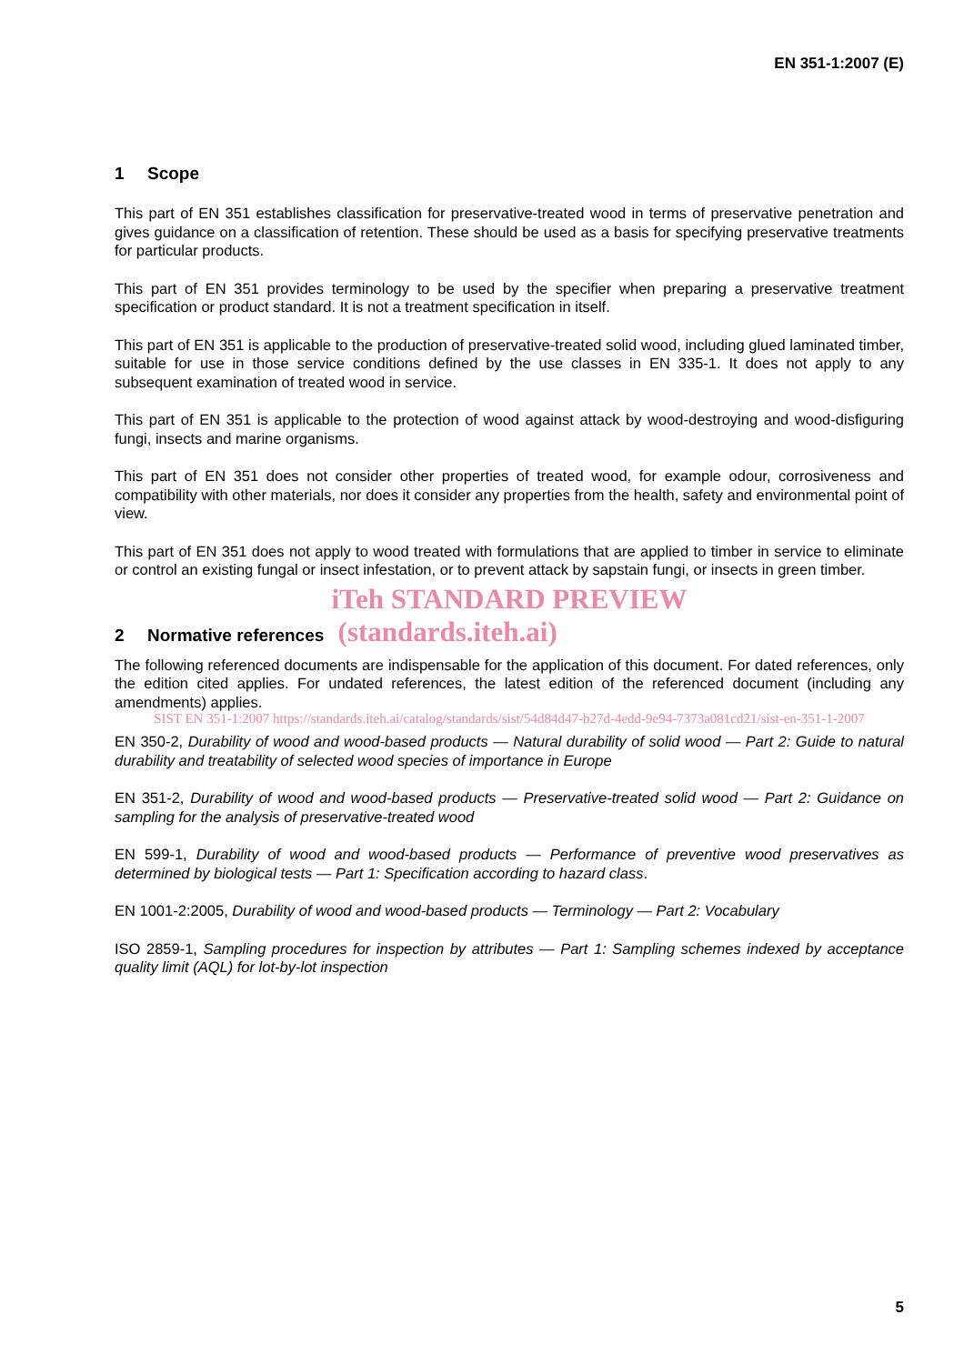EN 351-1:2007 (E)
1 Scope
This part of EN 351 establishes classification for preservative-treated wood in terms of preservative penetration and gives guidance on a classification of retention. These should be used as a basis for specifying preservative treatments for particular products.
This part of EN 351 provides terminology to be used by the specifier when preparing a preservative treatment specification or product standard. It is not a treatment specification in itself.
This part of EN 351 is applicable to the production of preservative-treated solid wood, including glued laminated timber, suitable for use in those service conditions defined by the use classes in EN 335-1. It does not apply to any subsequent examination of treated wood in service.
This part of EN 351 is applicable to the protection of wood against attack by wood-destroying and wood-disfiguring fungi, insects and marine organisms.
This part of EN 351 does not consider other properties of treated wood, for example odour, corrosiveness and compatibility with other materials, nor does it consider any properties from the health, safety and environmental point of view.
This part of EN 351 does not apply to wood treated with formulations that are applied to timber in service to eliminate or control an existing fungal or insect infestation, or to prevent attack by sapstain fungi, or insects in green timber.
iTeh STANDARD PREVIEW
2 Normative references (standards.iteh.ai)
The following referenced documents are indispensable for the application of this document. For dated references, only the edition cited applies. For undated references, the latest edition of the referenced document (including any amendments) applies.
SIST EN 351-1:2007 https://standards.iteh.ai/catalog/standards/sist/54d84d47-b27d-4edd-9e94-7373a081cd21/sist-en-351-1-2007
EN 350-2, Durability of wood and wood-based products — Natural durability of solid wood — Part 2: Guide to natural durability and treatability of selected wood species of importance in Europe
EN 351-2, Durability of wood and wood-based products — Preservative-treated solid wood — Part 2: Guidance on sampling for the analysis of preservative-treated wood
EN 599-1, Durability of wood and wood-based products — Performance of preventive wood preservatives as determined by biological tests — Part 1: Specification according to hazard class.
EN 1001-2:2005, Durability of wood and wood-based products — Terminology — Part 2: Vocabulary
ISO 2859-1, Sampling procedures for inspection by attributes — Part 1: Sampling schemes indexed by acceptance quality limit (AQL) for lot-by-lot inspection
5